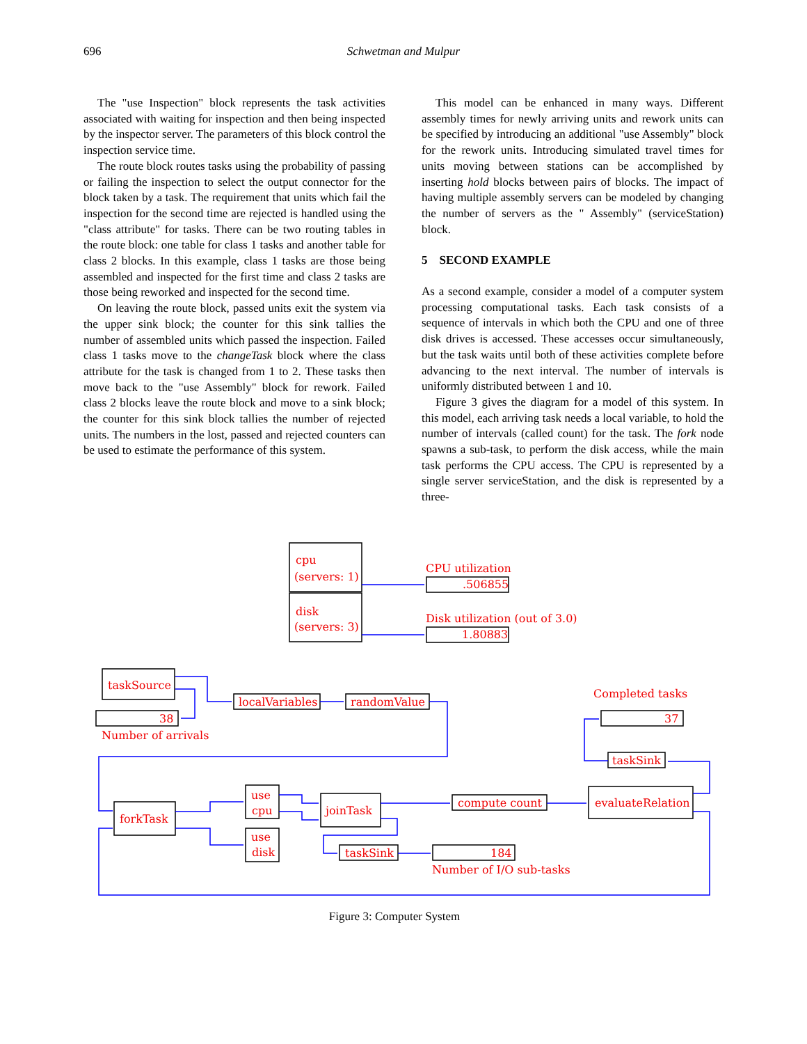696 Schwetman and Mulpur
The "use Inspection" block represents the task activities associated with waiting for inspection and then being inspected by the inspector server. The parameters of this block control the inspection service time.
The route block routes tasks using the probability of passing or failing the inspection to select the output connector for the block taken by a task. The requirement that units which fail the inspection for the second time are rejected is handled using the "class attribute" for tasks. There can be two routing tables in the route block: one table for class 1 tasks and another table for class 2 blocks. In this example, class 1 tasks are those being assembled and inspected for the first time and class 2 tasks are those being reworked and inspected for the second time.
On leaving the route block, passed units exit the system via the upper sink block; the counter for this sink tallies the number of assembled units which passed the inspection. Failed class 1 tasks move to the changeTask block where the class attribute for the task is changed from 1 to 2. These tasks then move back to the "use Assembly" block for rework. Failed class 2 blocks leave the route block and move to a sink block; the counter for this sink block tallies the number of rejected units. The numbers in the lost, passed and rejected counters can be used to estimate the performance of this system.
This model can be enhanced in many ways. Different assembly times for newly arriving units and rework units can be specified by introducing an additional "use Assembly" block for the rework units. Introducing simulated travel times for units moving between stations can be accomplished by inserting hold blocks between pairs of blocks. The impact of having multiple assembly servers can be modeled by changing the number of servers as the " Assembly" (serviceStation) block.
5 SECOND EXAMPLE
As a second example, consider a model of a computer system processing computational tasks. Each task consists of a sequence of intervals in which both the CPU and one of three disk drives is accessed. These accesses occur simultaneously, but the task waits until both of these activities complete before advancing to the next interval. The number of intervals is uniformly distributed between 1 and 10.
Figure 3 gives the diagram for a model of this system. In this model, each arriving task needs a local variable, to hold the number of intervals (called count) for the task. The fork node spawns a sub-task, to perform the disk access, while the main task performs the CPU access. The CPU is represented by a single server serviceStation, and the disk is represented by a three-
cpu
(servers: 1)
disk
(servers: 3)
CPU utilization
.506855
Disk utilization (out of 3.0)
1.80883
taskSource
38
Number of arrivals
localVariables
randomValue
Completed tasks
37
taskSink
forkTask
use
cpu
use
disk
joinTask
compute count
evaluateRelation
taskSink
184
Number of I/O sub-tasks
Figure 3: Computer System